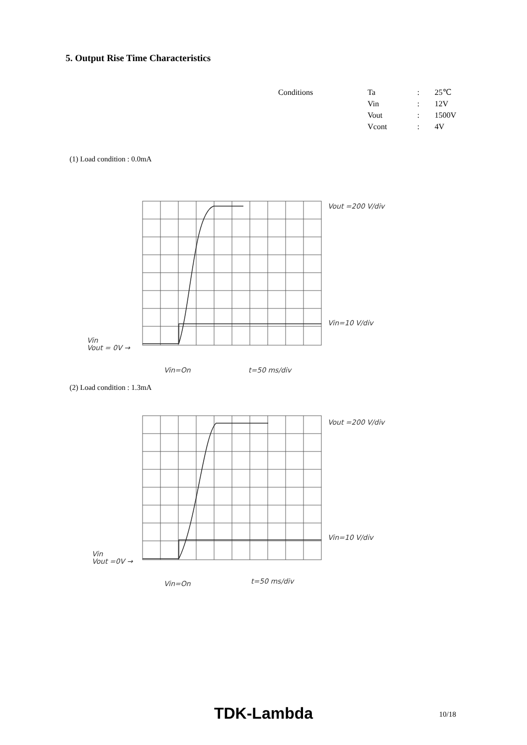5. Output Rise Time Characteristics
| Conditions | Ta | : | 25℃ |
| | Vin | : | 12V |
| | Vout | : | 1500V |
| | Vcont | : | 4V |
(1) Load condition : 0.0mA
Vout =200 V/div
Vin=10 V/div
Vin
Vout = 0V →
Vin=On
t=50 ms/div
(2) Load condition : 1.3mA
Vout =200 V/div
Vin=10 V/div
Vin
Vout =0V →
Vin=On
t=50 ms/div
TDK-Lambda 10/18